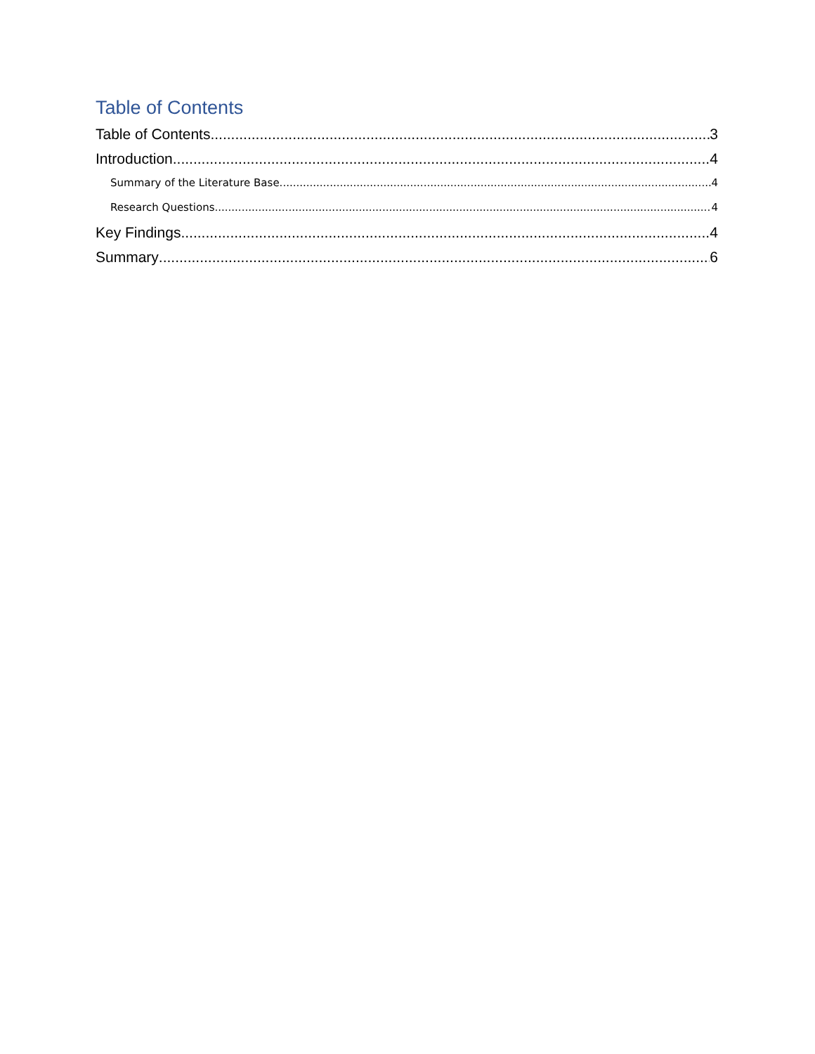Table of Contents
Table of Contents 3
Introduction 4
Summary of the Literature Base 4
Research Questions 4
Key Findings 4
Summary 6